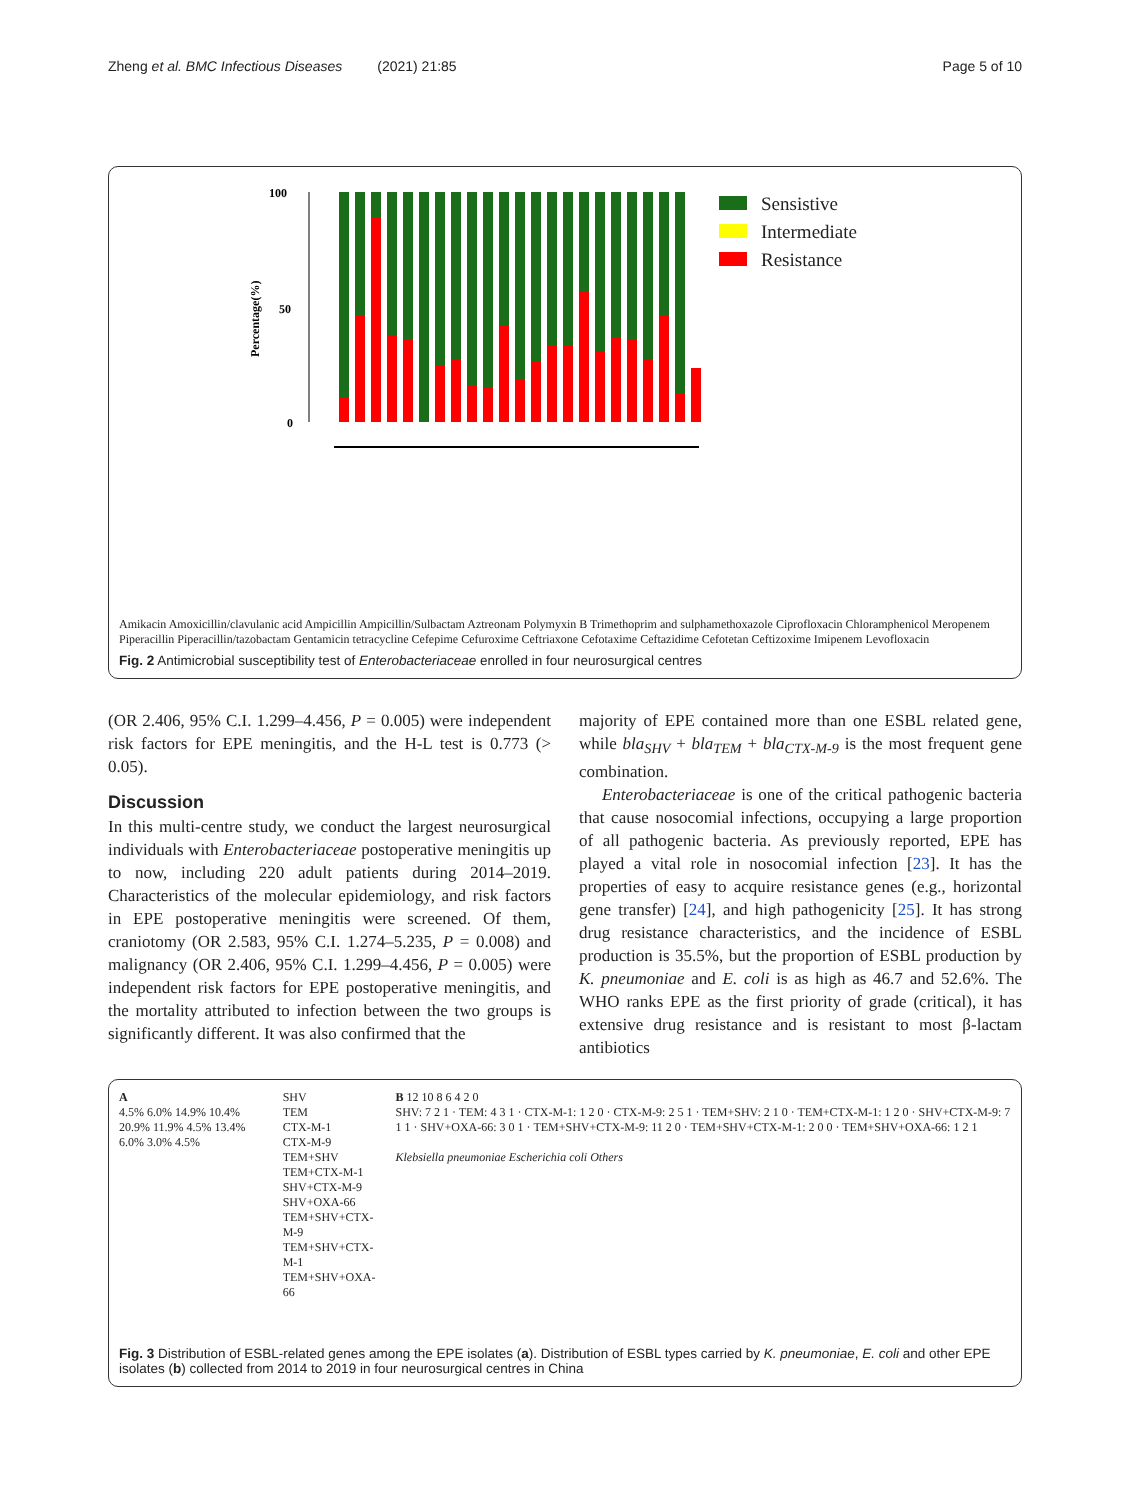Zheng et al. BMC Infectious Diseases (2021) 21:85 Page 5 of 10
100
50
0
Percentage(%)
Sensistive
Intermediate
Resistance
Amikacin Amoxicillin/clavulanic acid Ampicillin Ampicillin/Sulbactam Aztreonam Polymyxin B Trimethoprim and sulphamethoxazole Ciprofloxacin Chloramphenicol Meropenem Piperacillin Piperacillin/tazobactam Gentamicin tetracycline Cefepime Cefuroxime Ceftriaxone Cefotaxime Ceftazidime Cefotetan Ceftizoxime Imipenem Levofloxacin
Fig. 2 Antimicrobial susceptibility test of Enterobacteriaceae enrolled in four neurosurgical centres
(OR 2.406, 95% C.I. 1.299–4.456, P = 0.005) were independent risk factors for EPE meningitis, and the H-L test is 0.773 (> 0.05).
Discussion
In this multi-centre study, we conduct the largest neurosurgical individuals with Enterobacteriaceae postoperative meningitis up to now, including 220 adult patients during 2014–2019. Characteristics of the molecular epidemiology, and risk factors in EPE postoperative meningitis were screened. Of them, craniotomy (OR 2.583, 95% C.I. 1.274–5.235, P = 0.008) and malignancy (OR 2.406, 95% C.I. 1.299–4.456, P = 0.005) were independent risk factors for EPE postoperative meningitis, and the mortality attributed to infection between the two groups is significantly different. It was also confirmed that the
majority of EPE contained more than one ESBL related gene, while bla<sub>SHV</sub> + bla<sub>TEM</sub> + bla<sub>CTX-M-9</sub> is the most frequent gene combination.
Enterobacteriaceae is one of the critical pathogenic bacteria that cause nosocomial infections, occupying a large proportion of all pathogenic bacteria. As previously reported, EPE has played a vital role in nosocomial infection [23]. It has the properties of easy to acquire resistance genes (e.g., horizontal gene transfer) [24], and high pathogenicity [25]. It has strong drug resistance characteristics, and the incidence of ESBL production is 35.5%, but the proportion of ESBL production by K. pneumoniae and E. coli is as high as 46.7 and 52.6%. The WHO ranks EPE as the first priority of grade (critical), it has extensive drug resistance and is resistant to most β-lactam antibiotics
A
4.5% 6.0% 14.9% 10.4% 20.9% 11.9% 4.5% 13.4% 6.0% 3.0% 4.5%
SHV
TEM
CTX-M-1
CTX-M-9
TEM+SHV
TEM+CTX-M-1
SHV+CTX-M-9
SHV+OXA-66
TEM+SHV+CTX-M-9
TEM+SHV+CTX-M-1
TEM+SHV+OXA-66
B 12 10 8 6 4 2 0
SHV: 7 2 1 · TEM: 4 3 1 · CTX-M-1: 1 2 0 · CTX-M-9: 2 5 1 · TEM+SHV: 2 1 0 · TEM+CTX-M-1: 1 2 0 · SHV+CTX-M-9: 7 1 1 · SHV+OXA-66: 3 0 1 · TEM+SHV+CTX-M-9: 11 2 0 · TEM+SHV+CTX-M-1: 2 0 0 · TEM+SHV+OXA-66: 1 2 1
Klebsiella pneumoniae Escherichia coli Others
Fig. 3 Distribution of ESBL-related genes among the EPE isolates (a). Distribution of ESBL types carried by K. pneumoniae, E. coli and other EPE isolates (b) collected from 2014 to 2019 in four neurosurgical centres in China